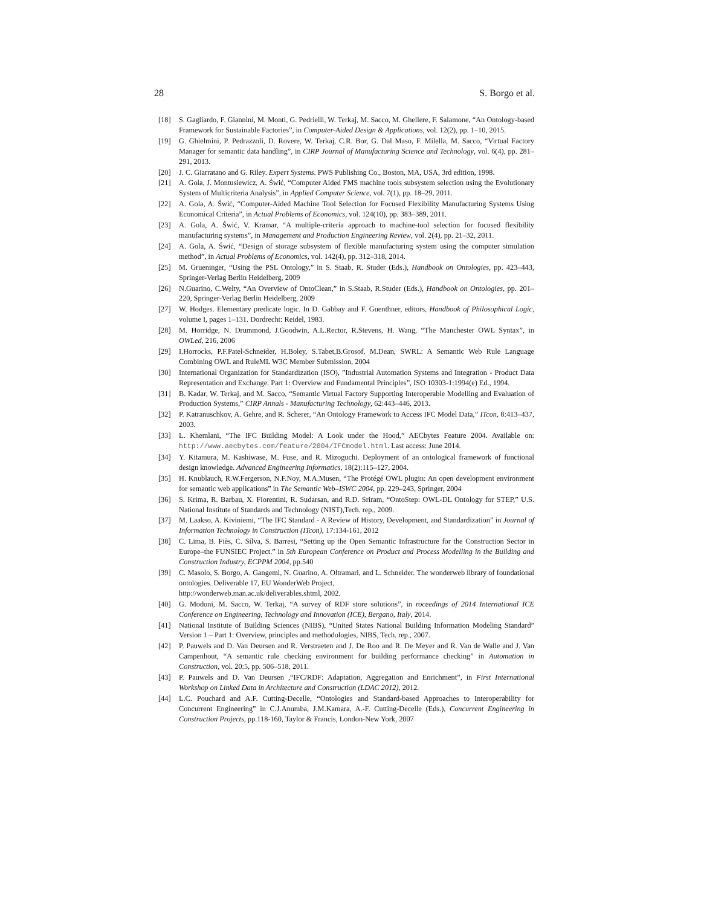28 S. Borgo et al.
[18] S. Gagliardo, F. Giannini, M. Monti, G. Pedrielli, W. Terkaj, M. Sacco, M. Ghellere, F. Salamone, “An Ontology-based Framework for Sustainable Factories”, in Computer-Aided Design & Applications, vol. 12(2), pp. 1–10, 2015.
[19] G. Ghielmini, P. Pedrazzoli, D. Rovere, W. Terkaj, C.R. Bor, G. Dal Maso, F. Milella, M. Sacco, “Virtual Factory Manager for semantic data handling”, in CIRP Journal of Manufacturing Science and Technology, vol. 6(4), pp. 281–291, 2013.
[20] J. C. Giarratano and G. Riley. Expert Systems. PWS Publishing Co., Boston, MA, USA, 3rd edition, 1998.
[21] A. Gola, J. Montusiewicz, A. Świć, “Computer Aided FMS machine tools subsystem selection using the Evolutionary System of Multicriteria Analysis”, in Applied Computer Science, vol. 7(1), pp. 18–29, 2011.
[22] A. Gola, A. Świć, “Computer-Aided Machine Tool Selection for Focused Flexibility Manufacturing Systems Using Economical Criteria”, in Actual Problems of Economics, vol. 124(10), pp. 383–389, 2011.
[23] A. Gola, A. Świć, V. Kramar, “A multiple-criteria approach to machine-tool selection for focused flexibility manufacturing systems”, in Management and Production Engineering Review, vol. 2(4), pp. 21–32, 2011.
[24] A. Gola, A. Świć, “Design of storage subsystem of flexible manufacturing system using the computer simulation method”, in Actual Problems of Economics, vol. 142(4), pp. 312–318, 2014.
[25] M. Grueninger, “Using the PSL Ontology,” in S. Staab, R. Studer (Eds.), Handbook on Ontologies, pp. 423–443, Springer-Verlag Berlin Heidelberg, 2009
[26] N.Guarino, C.Welty, “An Overview of OntoClean,” in S.Staab, R.Studer (Eds.), Handbook on Ontologies, pp. 201–220, Springer-Verlag Berlin Heidelberg, 2009
[27] W. Hodges. Elementary predicate logic. In D. Gabbay and F. Guenthner, editors, Handbook of Philosophical Logic, volume I, pages 1–131. Dordrecht: Reidel, 1983.
[28] M. Horridge, N. Drummond, J.Goodwin, A.L.Rector, R.Stevens, H. Wang, “The Manchester OWL Syntax”, in OWLed, 216, 2006
[29] I.Horrocks, P.F.Patel-Schneider, H.Boley, S.Tabet,B.Grosof, M.Dean, SWRL: A Semantic Web Rule Language Combining OWL and RuleML W3C Member Submission, 2004
[30] International Organization for Standardization (ISO), ”Industrial Automation Systems and Integration - Product Data Representation and Exchange. Part 1: Overview and Fundamental Principles”, ISO 10303-1:1994(e) Ed., 1994.
[31] B. Kadar, W. Terkaj, and M. Sacco, “Semantic Virtual Factory Supporting Interoperable Modelling and Evaluation of Production Systems,” CIRP Annals - Manufacturing Technology, 62:443–446, 2013.
[32] P. Katranuschkov, A. Gehre, and R. Scherer, “An Ontology Framework to Access IFC Model Data,” ITcon, 8:413–437, 2003.
[33] L. Khemlani, “The IFC Building Model: A Look under the Hood,” AECbytes Feature 2004. Available on: http://www.aecbytes.com/feature/2004/IFCmodel.html. Last access: June 2014.
[34] Y. Kitamura, M. Kashiwase, M. Fuse, and R. Mizoguchi. Deployment of an ontological framework of functional design knowledge. Advanced Engineering Informatics, 18(2):115–127, 2004.
[35] H. Knublauch, R.W.Fergerson, N.F.Noy, M.A.Musen, “The Protégé OWL plugin: An open development environment for semantic web applications” in The Semantic Web–ISWC 2004, pp. 229–243, Springer, 2004
[36] S. Krima, R. Barbau, X. Fiorentini, R. Sudarsan, and R.D. Sriram, “OntoStep: OWL-DL Ontology for STEP,” U.S. National Institute of Standards and Technology (NIST),Tech. rep., 2009.
[37] M. Laakso, A. Kiviniemi, “The IFC Standard - A Review of History, Development, and Standardization” in Journal of Information Technology in Construction (ITcon), 17:134-161, 2012
[38] C. Lima, B. Fiès, C. Silva, S. Barresi, “Setting up the Open Semantic Infrastructure for the Construction Sector in Europe–the FUNSIEC Project.” in 5th European Conference on Product and Process Modelling in the Building and Construction Industry, ECPPM 2004, pp.540
[39] C. Masolo, S. Borgo, A. Gangemi, N. Guarino, A. Oltramari, and L. Schneider. The wonderweb library of foundational ontologies. Deliverable 17, EU WonderWeb Project,
http://wonderweb.man.ac.uk/deliverables.shtml, 2002.
[40] G. Modoni, M. Sacco, W. Terkaj, “A survey of RDF store solutions”, in roceedings of 2014 International ICE Conference on Engineering, Technology and Innovation (ICE), Bergano, Italy, 2014.
[41] National Institute of Building Sciences (NIBS), “United States National Building Information Modeling Standard” Version 1 – Part 1: Overview, principles and methodologies, NIBS, Tech. rep., 2007.
[42] P. Pauwels and D. Van Deursen and R. Verstraeten and J. De Roo and R. De Meyer and R. Van de Walle and J. Van Campenhout, “A semantic rule checking environment for building performance checking” in Automation in Construction, vol. 20:5, pp. 506–518, 2011.
[43] P. Pauwels and D. Van Deursen ,“IFC/RDF: Adaptation, Aggregation and Enrichment”, in First International Workshop on Linked Data in Architecture and Construction (LDAC 2012), 2012.
[44] L.C. Pouchard and A.F. Cutting-Decelle, “Ontologies and Standard-based Approaches to Interoperability for Concurrent Engineering” in C.J.Anumba, J.M.Kamara, A.-F. Cutting-Decelle (Eds.), Concurrent Engineering in Construction Projects, pp.118-160, Taylor & Francis, London-New York, 2007